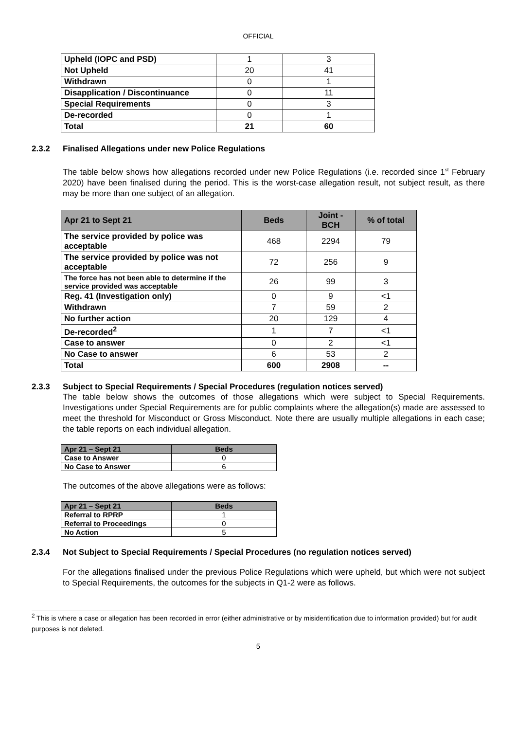OFFICIAL
| Upheld (IOPC and PSD) | 1 | 3 |
| Not Upheld | 20 | 41 |
| Withdrawn | 0 | 1 |
| Disapplication / Discontinuance | 0 | 11 |
| Special Requirements | 0 | 3 |
| De-recorded | 0 | 1 |
| Total | 21 | 60 |
2.3.2 Finalised Allegations under new Police Regulations
The table below shows how allegations recorded under new Police Regulations (i.e. recorded since 1<sup>st</sup> February 2020) have been finalised during the period. This is the worst-case allegation result, not subject result, as there may be more than one subject of an allegation.
| Apr 21 to Sept 21 | Beds | Joint - BCH | % of total |
| --- | --- | --- | --- |
| The service provided by police was acceptable | 468 | 2294 | 79 |
| The service provided by police was not acceptable | 72 | 256 | 9 |
| The force has not been able to determine if the service provided was acceptable | 26 | 99 | 3 |
| Reg. 41 (Investigation only) | 0 | 9 | <1 |
| Withdrawn | 7 | 59 | 2 |
| No further action | 20 | 129 | 4 |
| De-recorded<sup>2</sup> | 1 | 7 | <1 |
| Case to answer | 0 | 2 | <1 |
| No Case to answer | 6 | 53 | 2 |
| Total | 600 | 2908 | -- |
2.3.3 Subject to Special Requirements / Special Procedures (regulation notices served)
The table below shows the outcomes of those allegations which were subject to Special Requirements. Investigations under Special Requirements are for public complaints where the allegation(s) made are assessed to meet the threshold for Misconduct or Gross Misconduct. Note there are usually multiple allegations in each case; the table reports on each individual allegation.
| Apr 21 – Sept 21 | Beds |
| --- | --- |
| Case to Answer | 0 |
| No Case to Answer | 6 |
The outcomes of the above allegations were as follows:
| Apr 21 – Sept 21 | Beds |
| --- | --- |
| Referral to RPRP | 1 |
| Referral to Proceedings | 0 |
| No Action | 5 |
2.3.4 Not Subject to Special Requirements / Special Procedures (no regulation notices served)
For the allegations finalised under the previous Police Regulations which were upheld, but which were not subject to Special Requirements, the outcomes for the subjects in Q1-2 were as follows.
<sup>2</sup> This is where a case or allegation has been recorded in error (either administrative or by misidentification due to information provided) but for audit purposes is not deleted.
5